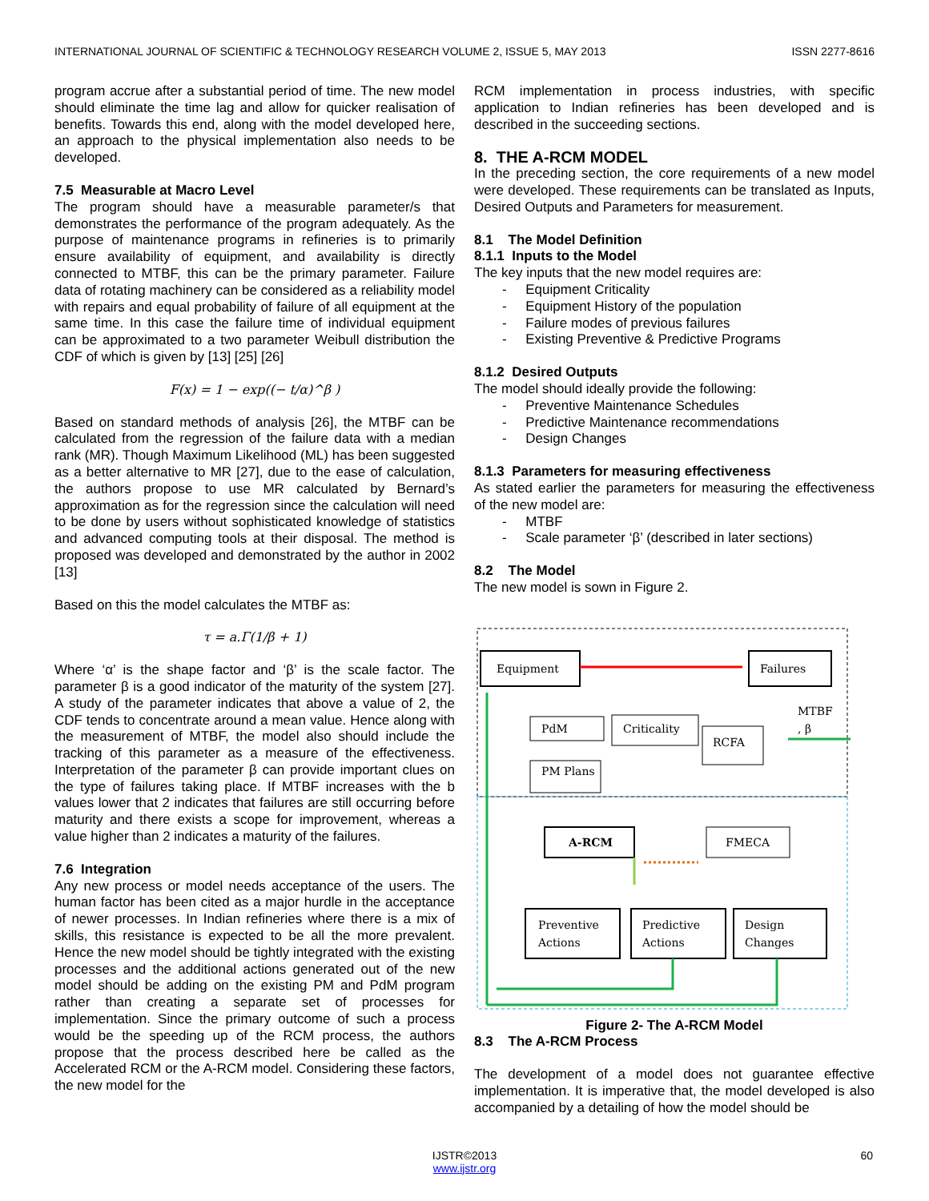INTERNATIONAL JOURNAL OF SCIENTIFIC & TECHNOLOGY RESEARCH VOLUME 2, ISSUE 5, MAY 2013 ISSN 2277-8616
program accrue after a substantial period of time. The new model should eliminate the time lag and allow for quicker realisation of benefits. Towards this end, along with the model developed here, an approach to the physical implementation also needs to be developed.
7.5 Measurable at Macro Level
The program should have a measurable parameter/s that demonstrates the performance of the program adequately. As the purpose of maintenance programs in refineries is to primarily ensure availability of equipment, and availability is directly connected to MTBF, this can be the primary parameter. Failure data of rotating machinery can be considered as a reliability model with repairs and equal probability of failure of all equipment at the same time. In this case the failure time of individual equipment can be approximated to a two parameter Weibull distribution the CDF of which is given by [13] [25] [26]
F(x) = 1 − exp((− t/α)^β )
Based on standard methods of analysis [26], the MTBF can be calculated from the regression of the failure data with a median rank (MR). Though Maximum Likelihood (ML) has been suggested as a better alternative to MR [27], due to the ease of calculation, the authors propose to use MR calculated by Bernard’s approximation as for the regression since the calculation will need to be done by users without sophisticated knowledge of statistics and advanced computing tools at their disposal. The method is proposed was developed and demonstrated by the author in 2002 [13]
Based on this the model calculates the MTBF as:
τ = a.Γ(1/β + 1)
Where ‘α’ is the shape factor and ‘β’ is the scale factor. The parameter β is a good indicator of the maturity of the system [27]. A study of the parameter indicates that above a value of 2, the CDF tends to concentrate around a mean value. Hence along with the measurement of MTBF, the model also should include the tracking of this parameter as a measure of the effectiveness. Interpretation of the parameter β can provide important clues on the type of failures taking place. If MTBF increases with the b values lower that 2 indicates that failures are still occurring before maturity and there exists a scope for improvement, whereas a value higher than 2 indicates a maturity of the failures.
7.6 Integration
Any new process or model needs acceptance of the users. The human factor has been cited as a major hurdle in the acceptance of newer processes. In Indian refineries where there is a mix of skills, this resistance is expected to be all the more prevalent. Hence the new model should be tightly integrated with the existing processes and the additional actions generated out of the new model should be adding on the existing PM and PdM program rather than creating a separate set of processes for implementation. Since the primary outcome of such a process would be the speeding up of the RCM process, the authors propose that the process described here be called as the Accelerated RCM or the A-RCM model. Considering these factors, the new model for the
RCM implementation in process industries, with specific application to Indian refineries has been developed and is described in the succeeding sections.
8. THE A-RCM MODEL
In the preceding section, the core requirements of a new model were developed. These requirements can be translated as Inputs, Desired Outputs and Parameters for measurement.
8.1 The Model Definition
8.1.1 Inputs to the Model
The key inputs that the new model requires are:
- Equipment Criticality
- Equipment History of the population
- Failure modes of previous failures
- Existing Preventive & Predictive Programs
8.1.2 Desired Outputs
The model should ideally provide the following:
- Preventive Maintenance Schedules
- Predictive Maintenance recommendations
- Design Changes
8.1.3 Parameters for measuring effectiveness
As stated earlier the parameters for measuring the effectiveness of the new model are:
- MTBF
- Scale parameter ‘β’ (described in later sections)
8.2 The Model
The new model is sown in Figure 2.
Equipment
Failures
PdM
Criticality
RCFA
PM Plans
MTBF
, β
A-RCM
FMECA
Preventive
Actions
Predictive
Actions
Design
Changes
Figure 2- The A-RCM Model
8.3 The A-RCM Process
The development of a model does not guarantee effective implementation. It is imperative that, the model developed is also accompanied by a detailing of how the model should be
60
IJSTR©2013
www.ijstr.org